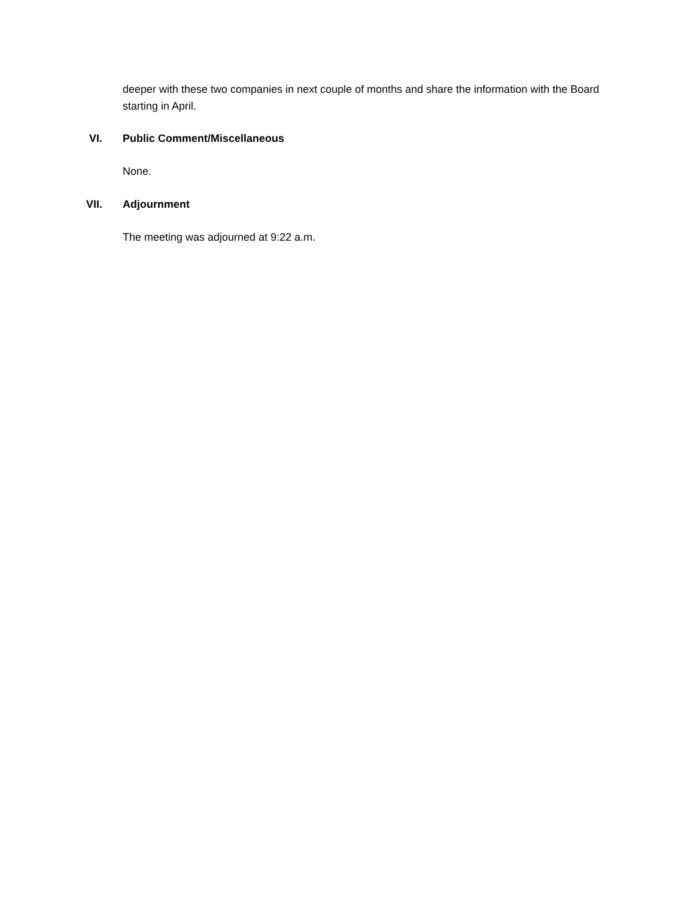deeper with these two companies in next couple of months and share the information with the Board starting in April.
VI. Public Comment/Miscellaneous
None.
VII. Adjournment
The meeting was adjourned at 9:22 a.m.